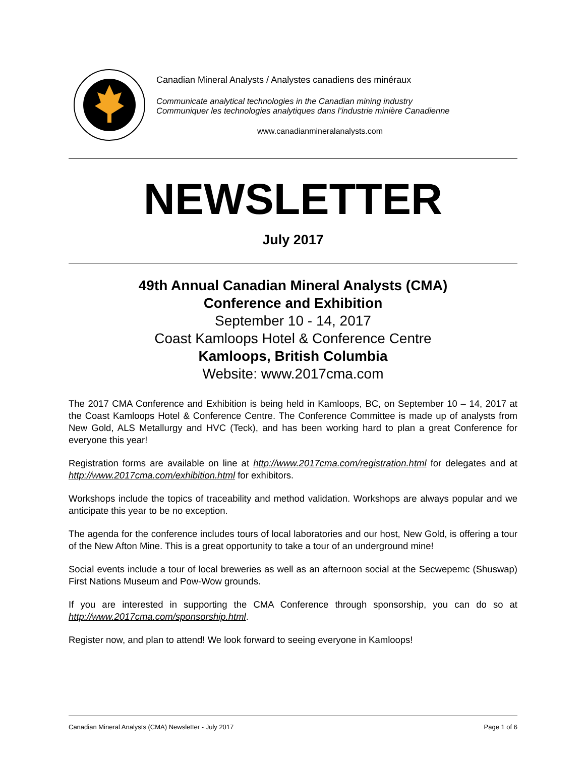Canadian Mineral Analysts / Analystes canadiens des minéraux
Communicate analytical technologies in the Canadian mining industry
Communiquer les technologies analytiques dans l’industrie minière Canadienne
www.canadianmineralanalysts.com
NEWSLETTER
July 2017
49th Annual Canadian Mineral Analysts (CMA)
Conference and Exhibition
September 10 - 14, 2017
Coast Kamloops Hotel & Conference Centre
Kamloops, British Columbia
Website: www.2017cma.com
The 2017 CMA Conference and Exhibition is being held in Kamloops, BC, on September 10 – 14, 2017 at the Coast Kamloops Hotel & Conference Centre. The Conference Committee is made up of analysts from New Gold, ALS Metallurgy and HVC (Teck), and has been working hard to plan a great Conference for everyone this year!
Registration forms are available on line at http://www.2017cma.com/registration.html for delegates and at http://www.2017cma.com/exhibition.html for exhibitors.
Workshops include the topics of traceability and method validation. Workshops are always popular and we anticipate this year to be no exception.
The agenda for the conference includes tours of local laboratories and our host, New Gold, is offering a tour of the New Afton Mine. This is a great opportunity to take a tour of an underground mine!
Social events include a tour of local breweries as well as an afternoon social at the Secwepemc (Shuswap) First Nations Museum and Pow-Wow grounds.
If you are interested in supporting the CMA Conference through sponsorship, you can do so at http://www.2017cma.com/sponsorship.html.
Register now, and plan to attend! We look forward to seeing everyone in Kamloops!
Canadian Mineral Analysts (CMA) Newsletter - July 2017 Page 1 of 6